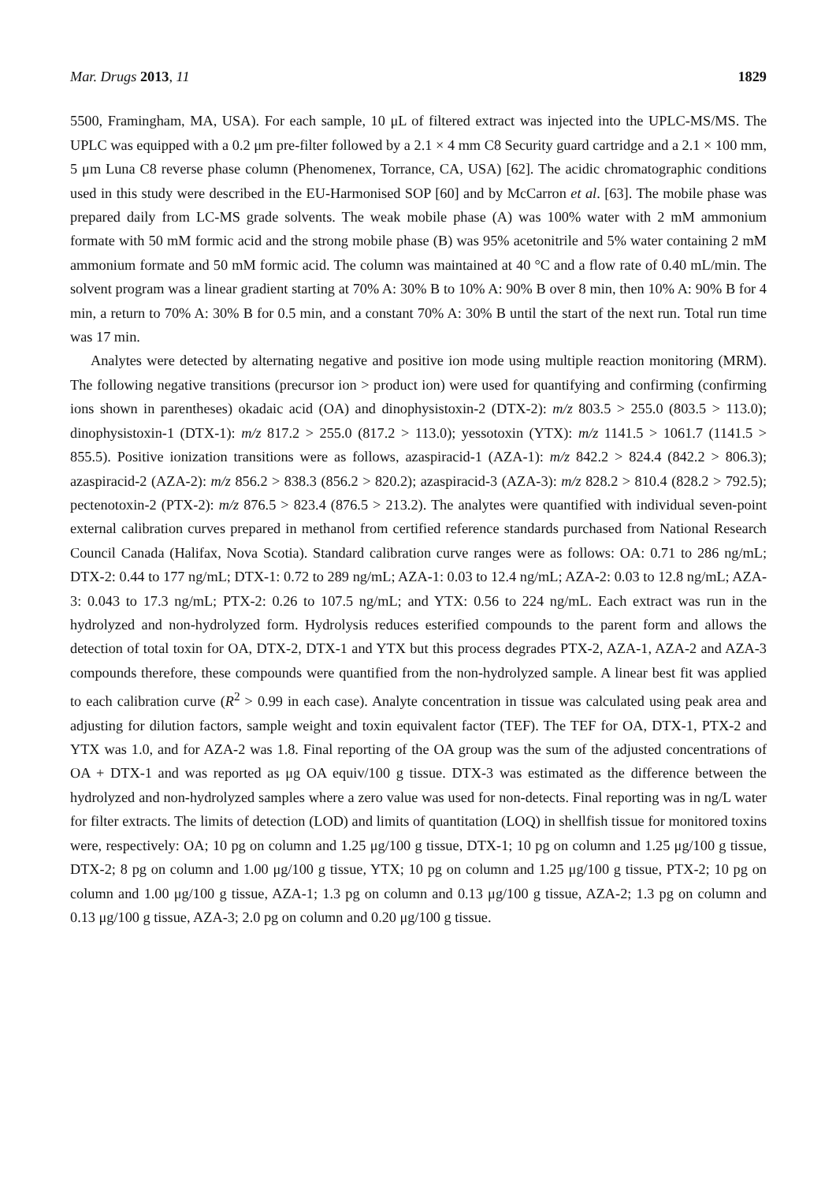Mar. Drugs 2013, 11 1829
5500, Framingham, MA, USA). For each sample, 10 μL of filtered extract was injected into the UPLC-MS/MS. The UPLC was equipped with a 0.2 μm pre-filter followed by a 2.1 × 4 mm C8 Security guard cartridge and a 2.1 × 100 mm, 5 μm Luna C8 reverse phase column (Phenomenex, Torrance, CA, USA) [62]. The acidic chromatographic conditions used in this study were described in the EU-Harmonised SOP [60] and by McCarron et al. [63]. The mobile phase was prepared daily from LC-MS grade solvents. The weak mobile phase (A) was 100% water with 2 mM ammonium formate with 50 mM formic acid and the strong mobile phase (B) was 95% acetonitrile and 5% water containing 2 mM ammonium formate and 50 mM formic acid. The column was maintained at 40 °C and a flow rate of 0.40 mL/min. The solvent program was a linear gradient starting at 70% A: 30% B to 10% A: 90% B over 8 min, then 10% A: 90% B for 4 min, a return to 70% A: 30% B for 0.5 min, and a constant 70% A: 30% B until the start of the next run. Total run time was 17 min.
Analytes were detected by alternating negative and positive ion mode using multiple reaction monitoring (MRM). The following negative transitions (precursor ion > product ion) were used for quantifying and confirming (confirming ions shown in parentheses) okadaic acid (OA) and dinophysistoxin-2 (DTX-2): m/z 803.5 > 255.0 (803.5 > 113.0); dinophysistoxin-1 (DTX-1): m/z 817.2 > 255.0 (817.2 > 113.0); yessotoxin (YTX): m/z 1141.5 > 1061.7 (1141.5 > 855.5). Positive ionization transitions were as follows, azaspiracid-1 (AZA-1): m/z 842.2 > 824.4 (842.2 > 806.3); azaspiracid-2 (AZA-2): m/z 856.2 > 838.3 (856.2 > 820.2); azaspiracid-3 (AZA-3): m/z 828.2 > 810.4 (828.2 > 792.5); pectenotoxin-2 (PTX-2): m/z 876.5 > 823.4 (876.5 > 213.2). The analytes were quantified with individual seven-point external calibration curves prepared in methanol from certified reference standards purchased from National Research Council Canada (Halifax, Nova Scotia). Standard calibration curve ranges were as follows: OA: 0.71 to 286 ng/mL; DTX-2: 0.44 to 177 ng/mL; DTX-1: 0.72 to 289 ng/mL; AZA-1: 0.03 to 12.4 ng/mL; AZA-2: 0.03 to 12.8 ng/mL; AZA-3: 0.043 to 17.3 ng/mL; PTX-2: 0.26 to 107.5 ng/mL; and YTX: 0.56 to 224 ng/mL. Each extract was run in the hydrolyzed and non-hydrolyzed form. Hydrolysis reduces esterified compounds to the parent form and allows the detection of total toxin for OA, DTX-2, DTX-1 and YTX but this process degrades PTX-2, AZA-1, AZA-2 and AZA-3 compounds therefore, these compounds were quantified from the non-hydrolyzed sample. A linear best fit was applied to each calibration curve (R<sup>2</sup> > 0.99 in each case). Analyte concentration in tissue was calculated using peak area and adjusting for dilution factors, sample weight and toxin equivalent factor (TEF). The TEF for OA, DTX-1, PTX-2 and YTX was 1.0, and for AZA-2 was 1.8. Final reporting of the OA group was the sum of the adjusted concentrations of OA + DTX-1 and was reported as μg OA equiv/100 g tissue. DTX-3 was estimated as the difference between the hydrolyzed and non-hydrolyzed samples where a zero value was used for non-detects. Final reporting was in ng/L water for filter extracts. The limits of detection (LOD) and limits of quantitation (LOQ) in shellfish tissue for monitored toxins were, respectively: OA; 10 pg on column and 1.25 μg/100 g tissue, DTX-1; 10 pg on column and 1.25 μg/100 g tissue, DTX-2; 8 pg on column and 1.00 μg/100 g tissue, YTX; 10 pg on column and 1.25 μg/100 g tissue, PTX-2; 10 pg on column and 1.00 μg/100 g tissue, AZA-1; 1.3 pg on column and 0.13 μg/100 g tissue, AZA-2; 1.3 pg on column and 0.13 μg/100 g tissue, AZA-3; 2.0 pg on column and 0.20 μg/100 g tissue.